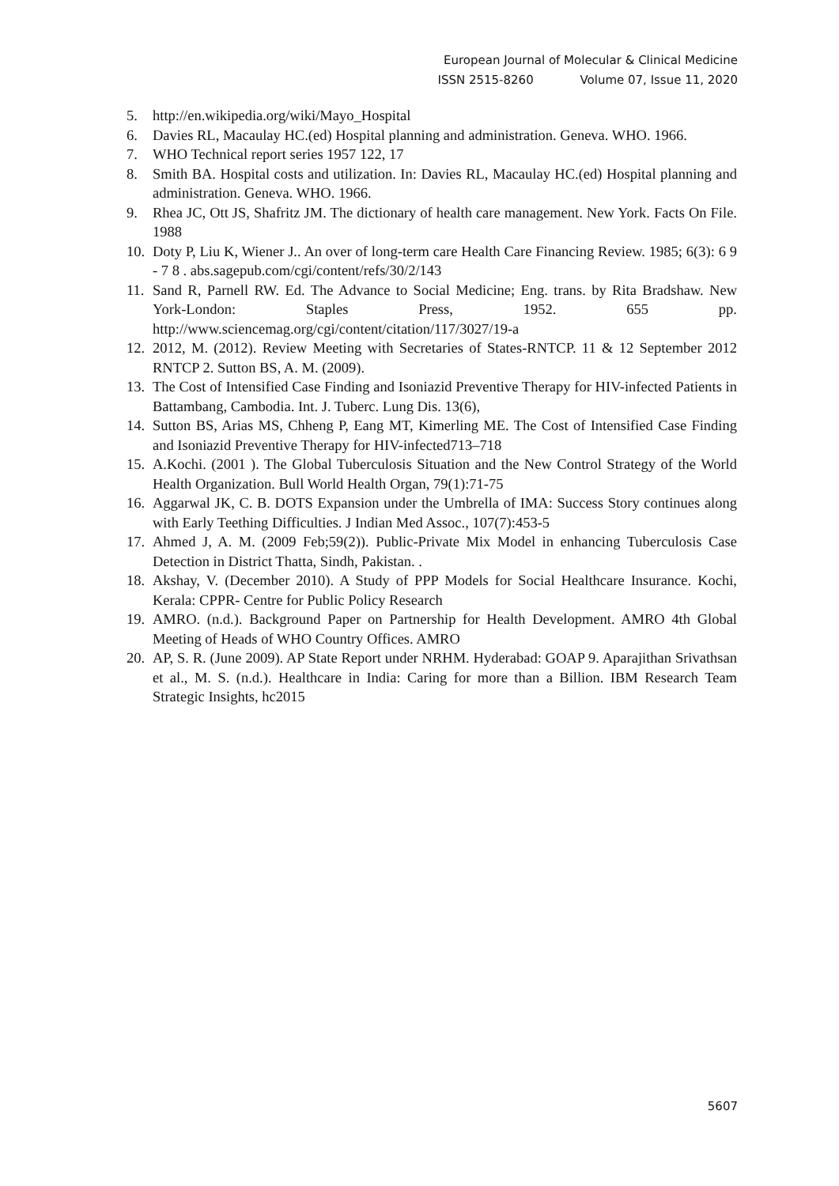European Journal of Molecular & Clinical Medicine
ISSN 2515-8260 Volume 07, Issue 11, 2020
5. http://en.wikipedia.org/wiki/Mayo_Hospital
6. Davies RL, Macaulay HC.(ed) Hospital planning and administration. Geneva. WHO. 1966.
7. WHO Technical report series 1957 122, 17
8. Smith BA. Hospital costs and utilization. In: Davies RL, Macaulay HC.(ed) Hospital planning and administration. Geneva. WHO. 1966.
9. Rhea JC, Ott JS, Shafritz JM. The dictionary of health care management. New York. Facts On File. 1988
10.
Doty P, Liu K, Wiener J.. An over of long-term care Health Care Financing Review. 1985; 6(3): 6 9 - 7 8 . abs.sagepub.com/cgi/content/refs/30/2/143
11.
Sand R, Parnell RW. Ed. The Advance to Social Medicine; Eng. trans. by Rita Bradshaw. New York-London: Staples Press, 1952. 655 pp. http://www.sciencemag.org/cgi/content/citation/117/3027/19-a
12.
2012, M. (2012). Review Meeting with Secretaries of States-RNTCP. 11 & 12 September 2012 RNTCP 2. Sutton BS, A. M. (2009).
13.
The Cost of Intensified Case Finding and Isoniazid Preventive Therapy for HIV-infected Patients in Battambang, Cambodia. Int. J. Tuberc. Lung Dis. 13(6),
14.
Sutton BS, Arias MS, Chheng P, Eang MT, Kimerling ME. The Cost of Intensified Case Finding and Isoniazid Preventive Therapy for HIV-infected713–718
15.
A.Kochi. (2001 ). The Global Tuberculosis Situation and the New Control Strategy of the World Health Organization. Bull World Health Organ, 79(1):71-75
16.
Aggarwal JK, C. B. DOTS Expansion under the Umbrella of IMA: Success Story continues along with Early Teething Difficulties. J Indian Med Assoc., 107(7):453-5
17.
Ahmed J, A. M. (2009 Feb;59(2)). Public-Private Mix Model in enhancing Tuberculosis Case Detection in District Thatta, Sindh, Pakistan. .
18.
Akshay, V. (December 2010). A Study of PPP Models for Social Healthcare Insurance. Kochi, Kerala: CPPR- Centre for Public Policy Research
19.
AMRO. (n.d.). Background Paper on Partnership for Health Development. AMRO 4th Global Meeting of Heads of WHO Country Offices. AMRO
20.
AP, S. R. (June 2009). AP State Report under NRHM. Hyderabad: GOAP 9. Aparajithan Srivathsan et al., M. S. (n.d.). Healthcare in India: Caring for more than a Billion. IBM Research Team Strategic Insights, hc2015
5607